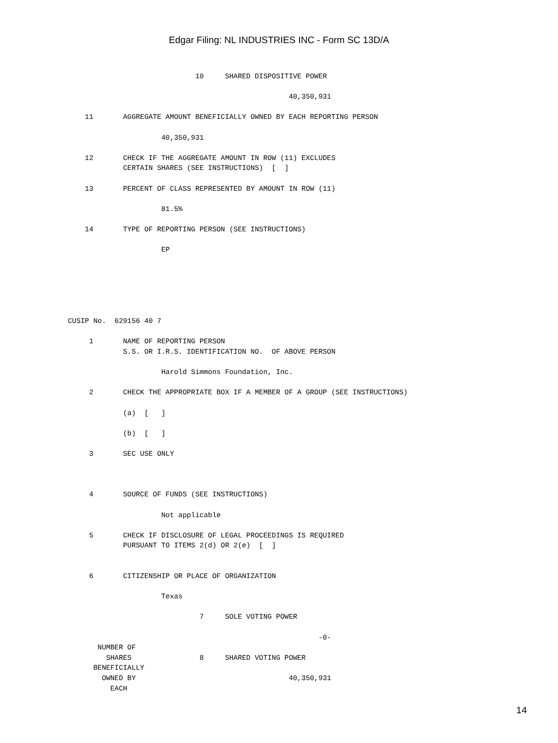Edgar Filing: NL INDUSTRIES INC - Form SC 13D/A
                              10     SHARED DISPOSITIVE POWER

                                                    40,350,931

    11       AGGREGATE AMOUNT BENEFICIALLY OWNED BY EACH REPORTING PERSON

                      40,350,931

    12       CHECK IF THE AGGREGATE AMOUNT IN ROW (11) EXCLUDES
             CERTAIN SHARES (SEE INSTRUCTIONS)  [  ]

    13       PERCENT OF CLASS REPRESENTED BY AMOUNT IN ROW (11)

                      81.5%

    14       TYPE OF REPORTING PERSON (SEE INSTRUCTIONS)

                      EP






CUSIP No.  629156 40 7

     1       NAME OF REPORTING PERSON
             S.S. OR I.R.S. IDENTIFICATION NO.  OF ABOVE PERSON

                      Harold Simmons Foundation, Inc.

     2       CHECK THE APPROPRIATE BOX IF A MEMBER OF A GROUP (SEE INSTRUCTIONS)

             (a)  [   ]

             (b)  [   ]

     3       SEC USE ONLY



     4       SOURCE OF FUNDS (SEE INSTRUCTIONS)

                      Not applicable

     5       CHECK IF DISCLOSURE OF LEGAL PROCEEDINGS IS REQUIRED
             PURSUANT TO ITEMS 2(d) OR 2(e)  [  ]


     6       CITIZENSHIP OR PLACE OF ORGANIZATION

                      Texas

                               7     SOLE VOTING POWER

                                                           -0-
       NUMBER OF
         SHARES                8     SHARED VOTING POWER
      BENEFICIALLY
        OWNED BY                                    40,350,931
          EACH
14